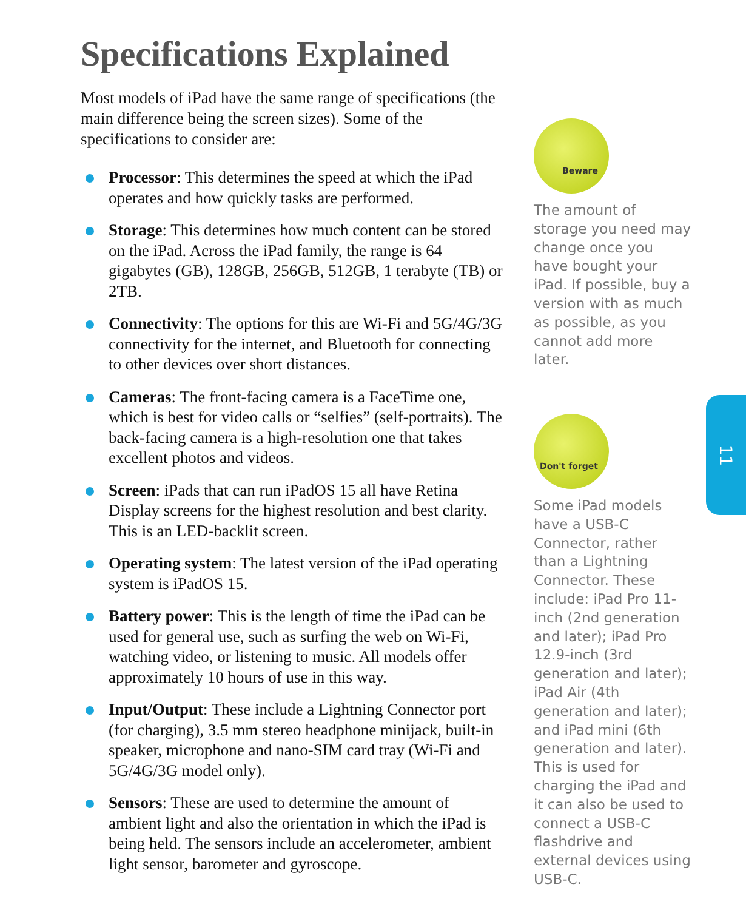Specifications Explained
Most models of iPad have the same range of specifications (the main difference being the screen sizes). Some of the specifications to consider are:
Processor: This determines the speed at which the iPad operates and how quickly tasks are performed.
Storage: This determines how much content can be stored on the iPad. Across the iPad family, the range is 64 gigabytes (GB), 128GB, 256GB, 512GB, 1 terabyte (TB) or 2TB.
Connectivity: The options for this are Wi-Fi and 5G/4G/3G connectivity for the internet, and Bluetooth for connecting to other devices over short distances.
Cameras: The front-facing camera is a FaceTime one, which is best for video calls or “selfies” (self-portraits). The back-facing camera is a high-resolution one that takes excellent photos and videos.
Screen: iPads that can run iPadOS 15 all have Retina Display screens for the highest resolution and best clarity. This is an LED-backlit screen.
Operating system: The latest version of the iPad operating system is iPadOS 15.
Battery power: This is the length of time the iPad can be used for general use, such as surfing the web on Wi-Fi, watching video, or listening to music. All models offer approximately 10 hours of use in this way.
Input/Output: These include a Lightning Connector port (for charging), 3.5 mm stereo headphone minijack, built-in speaker, microphone and nano-SIM card tray (Wi-Fi and 5G/4G/3G model only).
Sensors: These are used to determine the amount of ambient light and also the orientation in which the iPad is being held. The sensors include an accelerometer, ambient light sensor, barometer and gyroscope.
Beware
The amount of storage you need may change once you have bought your iPad. If possible, buy a version with as much as possible, as you cannot add more later.
Don't forget
Some iPad models have a USB-C Connector, rather than a Lightning Connector. These include: iPad Pro 11-inch (2nd generation and later); iPad Pro 12.9-inch (3rd generation and later); iPad Air (4th generation and later); and iPad mini (6th generation and later). This is used for charging the iPad and it can also be used to connect a USB-C flashdrive and external devices using USB-C.
11